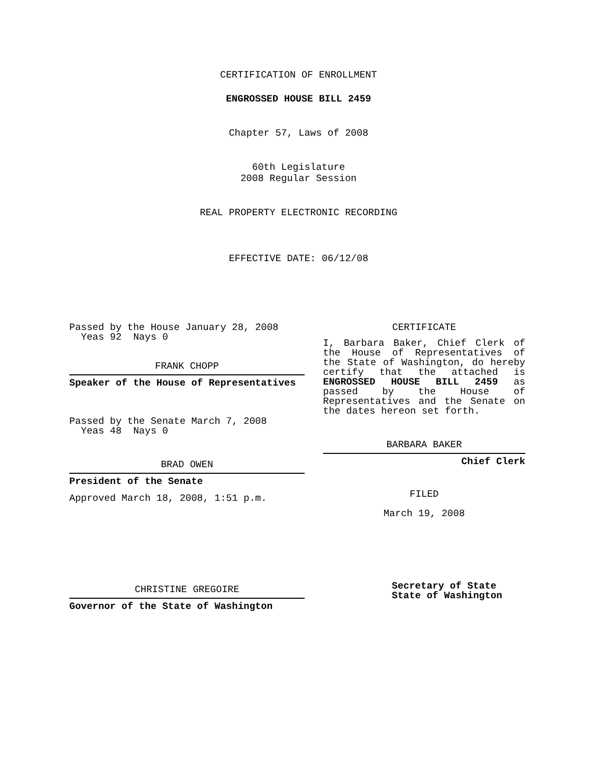CERTIFICATION OF ENROLLMENT
ENGROSSED HOUSE BILL 2459
Chapter 57, Laws of 2008
60th Legislature
2008 Regular Session
REAL PROPERTY ELECTRONIC RECORDING
EFFECTIVE DATE: 06/12/08
Passed by the House January 28, 2008
Yeas 92 Nays 0
FRANK CHOPP
Speaker of the House of Representatives
Passed by the Senate March 7, 2008
Yeas 48 Nays 0
BRAD OWEN
President of the Senate
Approved March 18, 2008, 1:51 p.m.
CHRISTINE GREGOIRE
Governor of the State of Washington
CERTIFICATE
I, Barbara Baker, Chief Clerk of the House of Representatives of the State of Washington, do hereby certify that the attached is ENGROSSED HOUSE BILL 2459 as passed by the House of Representatives and the Senate on
the dates hereon set forth.
BARBARA BAKER
Chief Clerk
FILED
March 19, 2008
Secretary of State
State of Washington